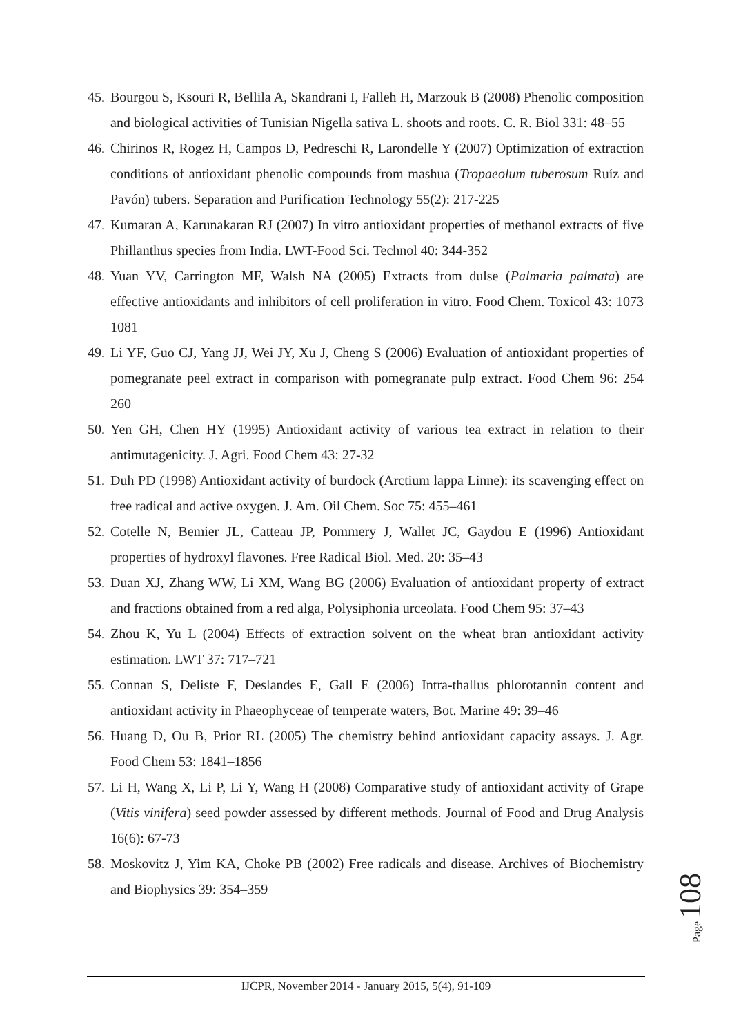45.
Bourgou S, Ksouri R, Bellila A, Skandrani I, Falleh H, Marzouk B (2008) Phenolic composition and biological activities of Tunisian Nigella sativa L. shoots and roots. C. R. Biol 331: 48–55
46.
Chirinos R, Rogez H, Campos D, Pedreschi R, Larondelle Y (2007) Optimization of extraction conditions of antioxidant phenolic compounds from mashua (Tropaeolum tuberosum Ruíz and Pavón) tubers. Separation and Purification Technology 55(2): 217-225
47.
Kumaran A, Karunakaran RJ (2007) In vitro antioxidant properties of methanol extracts of five Phillanthus species from India. LWT-Food Sci. Technol 40: 344-352
48.
Yuan YV, Carrington MF, Walsh NA (2005) Extracts from dulse (Palmaria palmata) are effective antioxidants and inhibitors of cell proliferation in vitro. Food Chem. Toxicol 43: 1073 1081
49.
Li YF, Guo CJ, Yang JJ, Wei JY, Xu J, Cheng S (2006) Evaluation of antioxidant properties of pomegranate peel extract in comparison with pomegranate pulp extract. Food Chem 96: 254 260
50.
Yen GH, Chen HY (1995) Antioxidant activity of various tea extract in relation to their antimutagenicity. J. Agri. Food Chem 43: 27-32
51.
Duh PD (1998) Antioxidant activity of burdock (Arctium lappa Linne): its scavenging effect on free radical and active oxygen. J. Am. Oil Chem. Soc 75: 455–461
52.
Cotelle N, Bemier JL, Catteau JP, Pommery J, Wallet JC, Gaydou E (1996) Antioxidant properties of hydroxyl flavones. Free Radical Biol. Med. 20: 35–43
53.
Duan XJ, Zhang WW, Li XM, Wang BG (2006) Evaluation of antioxidant property of extract and fractions obtained from a red alga, Polysiphonia urceolata. Food Chem 95: 37–43
54.
Zhou K, Yu L (2004) Effects of extraction solvent on the wheat bran antioxidant activity estimation. LWT 37: 717–721
55.
Connan S, Deliste F, Deslandes E, Gall E (2006) Intra-thallus phlorotannin content and antioxidant activity in Phaeophyceae of temperate waters, Bot. Marine 49: 39–46
56.
Huang D, Ou B, Prior RL (2005) The chemistry behind antioxidant capacity assays. J. Agr. Food Chem 53: 1841–1856
57.
Li H, Wang X, Li P, Li Y, Wang H (2008) Comparative study of antioxidant activity of Grape (Vitis vinifera) seed powder assessed by different methods. Journal of Food and Drug Analysis 16(6): 67-73
58.
Moskovitz J, Yim KA, Choke PB (2002) Free radicals and disease. Archives of Biochemistry and Biophysics 39: 354–359
Page 108
IJCPR, November 2014 - January 2015, 5(4), 91-109